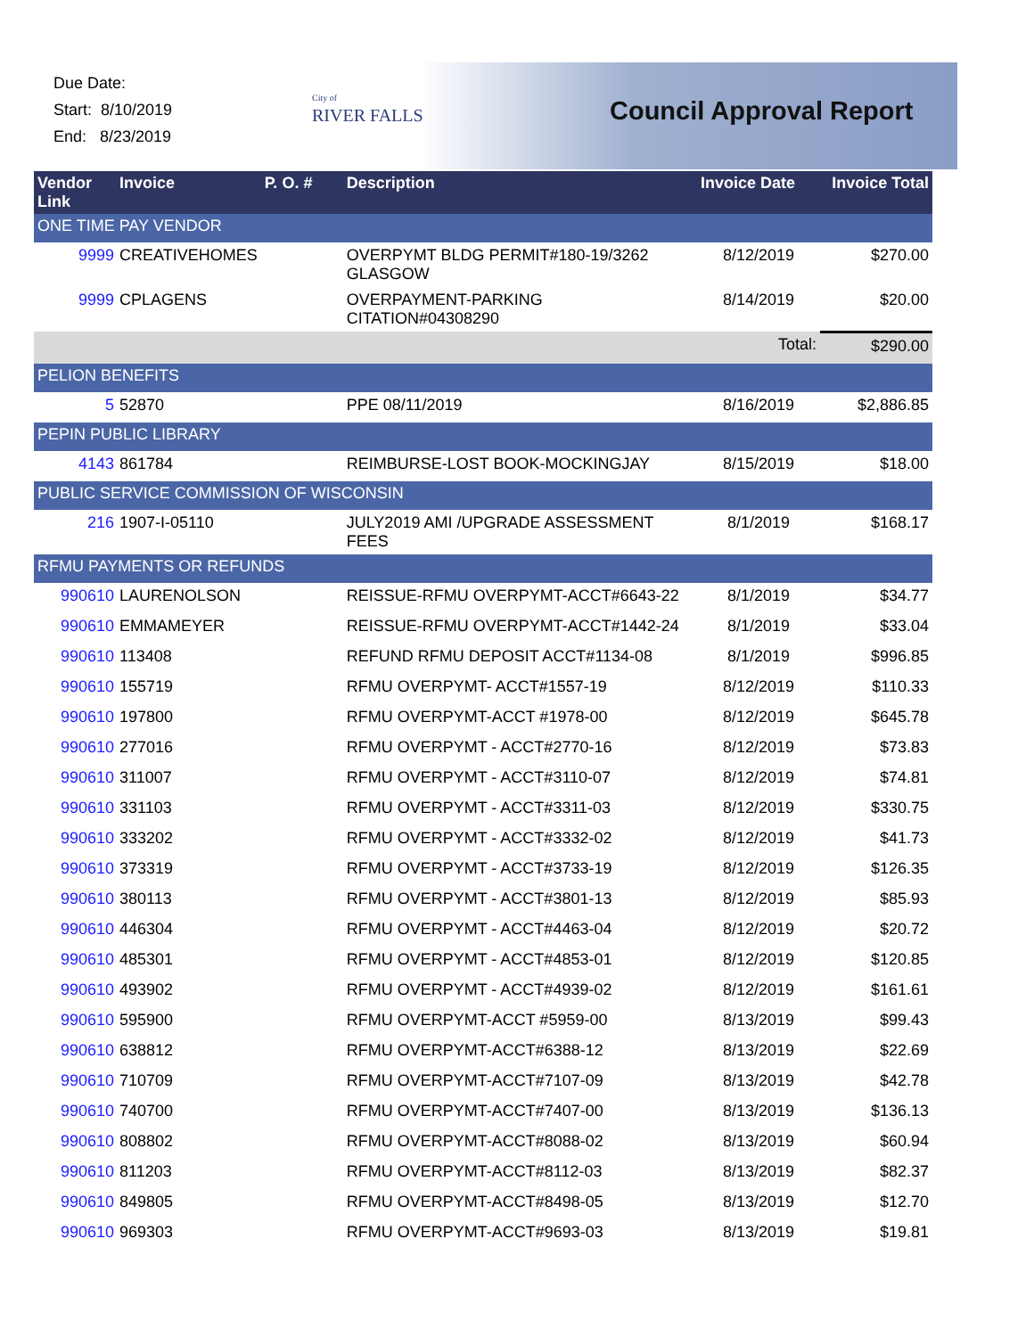Due Date:
Start: 8/10/2019
End: 8/23/2019
City of
RIVER FALLS
Council Approval Report
| Vendor Link | Invoice | P. O. # | Description | Invoice Date | Invoice Total |
| --- | --- | --- | --- | --- | --- |
| ONE TIME PAY VENDOR | | | | | |
| 9999 | CREATIVEHOMES | | OVERPYMT BLDG PERMIT#180-19/3262 GLASGOW | 8/12/2019 | $270.00 |
| 9999 | CPLAGENS | | OVERPAYMENT-PARKING CITATION#04308290 | 8/14/2019 | $20.00 |
| | | | | Total: | $290.00 |
| PELION BENEFITS | | | | | |
| 5 | 52870 | | PPE 08/11/2019 | 8/16/2019 | $2,886.85 |
| PEPIN PUBLIC LIBRARY | | | | | |
| 4143 | 861784 | | REIMBURSE-LOST BOOK-MOCKINGJAY | 8/15/2019 | $18.00 |
| PUBLIC SERVICE COMMISSION OF WISCONSIN | | | | | |
| 216 | 1907-I-05110 | | JULY2019 AMI /UPGRADE ASSESSMENT FEES | 8/1/2019 | $168.17 |
| RFMU PAYMENTS OR REFUNDS | | | | | |
| 990610 | LAURENOLSON | | REISSUE-RFMU OVERPYMT-ACCT#6643-22 | 8/1/2019 | $34.77 |
| 990610 | EMMAMEYER | | REISSUE-RFMU OVERPYMT-ACCT#1442-24 | 8/1/2019 | $33.04 |
| 990610 | 113408 | | REFUND RFMU DEPOSIT ACCT#1134-08 | 8/1/2019 | $996.85 |
| 990610 | 155719 | | RFMU OVERPYMT- ACCT#1557-19 | 8/12/2019 | $110.33 |
| 990610 | 197800 | | RFMU OVERPYMT-ACCT #1978-00 | 8/12/2019 | $645.78 |
| 990610 | 277016 | | RFMU OVERPYMT - ACCT#2770-16 | 8/12/2019 | $73.83 |
| 990610 | 311007 | | RFMU OVERPYMT - ACCT#3110-07 | 8/12/2019 | $74.81 |
| 990610 | 331103 | | RFMU OVERPYMT - ACCT#3311-03 | 8/12/2019 | $330.75 |
| 990610 | 333202 | | RFMU OVERPYMT - ACCT#3332-02 | 8/12/2019 | $41.73 |
| 990610 | 373319 | | RFMU OVERPYMT - ACCT#3733-19 | 8/12/2019 | $126.35 |
| 990610 | 380113 | | RFMU OVERPYMT - ACCT#3801-13 | 8/12/2019 | $85.93 |
| 990610 | 446304 | | RFMU OVERPYMT - ACCT#4463-04 | 8/12/2019 | $20.72 |
| 990610 | 485301 | | RFMU OVERPYMT - ACCT#4853-01 | 8/12/2019 | $120.85 |
| 990610 | 493902 | | RFMU OVERPYMT - ACCT#4939-02 | 8/12/2019 | $161.61 |
| 990610 | 595900 | | RFMU OVERPYMT-ACCT #5959-00 | 8/13/2019 | $99.43 |
| 990610 | 638812 | | RFMU OVERPYMT-ACCT#6388-12 | 8/13/2019 | $22.69 |
| 990610 | 710709 | | RFMU OVERPYMT-ACCT#7107-09 | 8/13/2019 | $42.78 |
| 990610 | 740700 | | RFMU OVERPYMT-ACCT#7407-00 | 8/13/2019 | $136.13 |
| 990610 | 808802 | | RFMU OVERPYMT-ACCT#8088-02 | 8/13/2019 | $60.94 |
| 990610 | 811203 | | RFMU OVERPYMT-ACCT#8112-03 | 8/13/2019 | $82.37 |
| 990610 | 849805 | | RFMU OVERPYMT-ACCT#8498-05 | 8/13/2019 | $12.70 |
| 990610 | 969303 | | RFMU OVERPYMT-ACCT#9693-03 | 8/13/2019 | $19.81 |